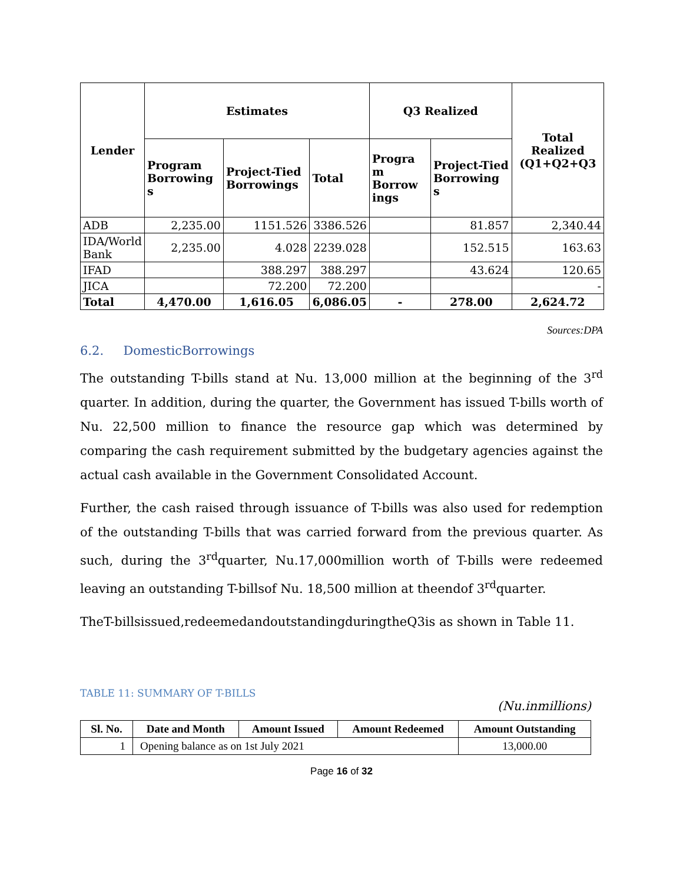| Lender | Estimates | | | Q3 Realized | | Total Realized (Q1+Q2+Q3 |
| --- | --- | --- | --- | --- | --- | --- |
| | Program Borrowing s | Project-Tied Borrowings | Total | Progra m Borrow ings | Project-Tied Borrowing s | |
| ADB | 2,235.00 | 1151.526 | 3386.526 | | 81.857 | 2,340.44 |
| IDA/World Bank | 2,235.00 | 4.028 | 2239.028 | | 152.515 | 163.63 |
| IFAD | | 388.297 | 388.297 | | 43.624 | 120.65 |
| JICA | | 72.200 | 72.200 | | | - |
| Total | 4,470.00 | 1,616.05 | 6,086.05 | - | 278.00 | 2,624.72 |
Sources:DPA
6.2. DomesticBorrowings
The outstanding T-bills stand at Nu. 13,000 million at the beginning of the 3<sup>rd</sup> quarter. In addition, during the quarter, the Government has issued T-bills worth of Nu. 22,500 million to finance the resource gap which was determined by comparing the cash requirement submitted by the budgetary agencies against the actual cash available in the Government Consolidated Account.
Further, the cash raised through issuance of T-bills was also used for redemption of the outstanding T-bills that was carried forward from the previous quarter. As such, during the 3<sup>rd</sup>quarter, Nu.17,000million worth of T-bills were redeemed leaving an outstanding T-billsof Nu. 18,500 million at theendof 3<sup>rd</sup>quarter.
TheT-billsissued,redeemedandoutstandingduringtheQ3is as shown in Table 11.
TABLE 11: SUMMARY OF T-BILLS
(Nu.inmillions)
| Sl. No. | Date and Month | Amount Issued | Amount Redeemed | Amount Outstanding |
| --- | --- | --- | --- | --- |
| 1 | Opening balance as on 1st July 2021 | | | 13,000.00 |
Page 16 of 32